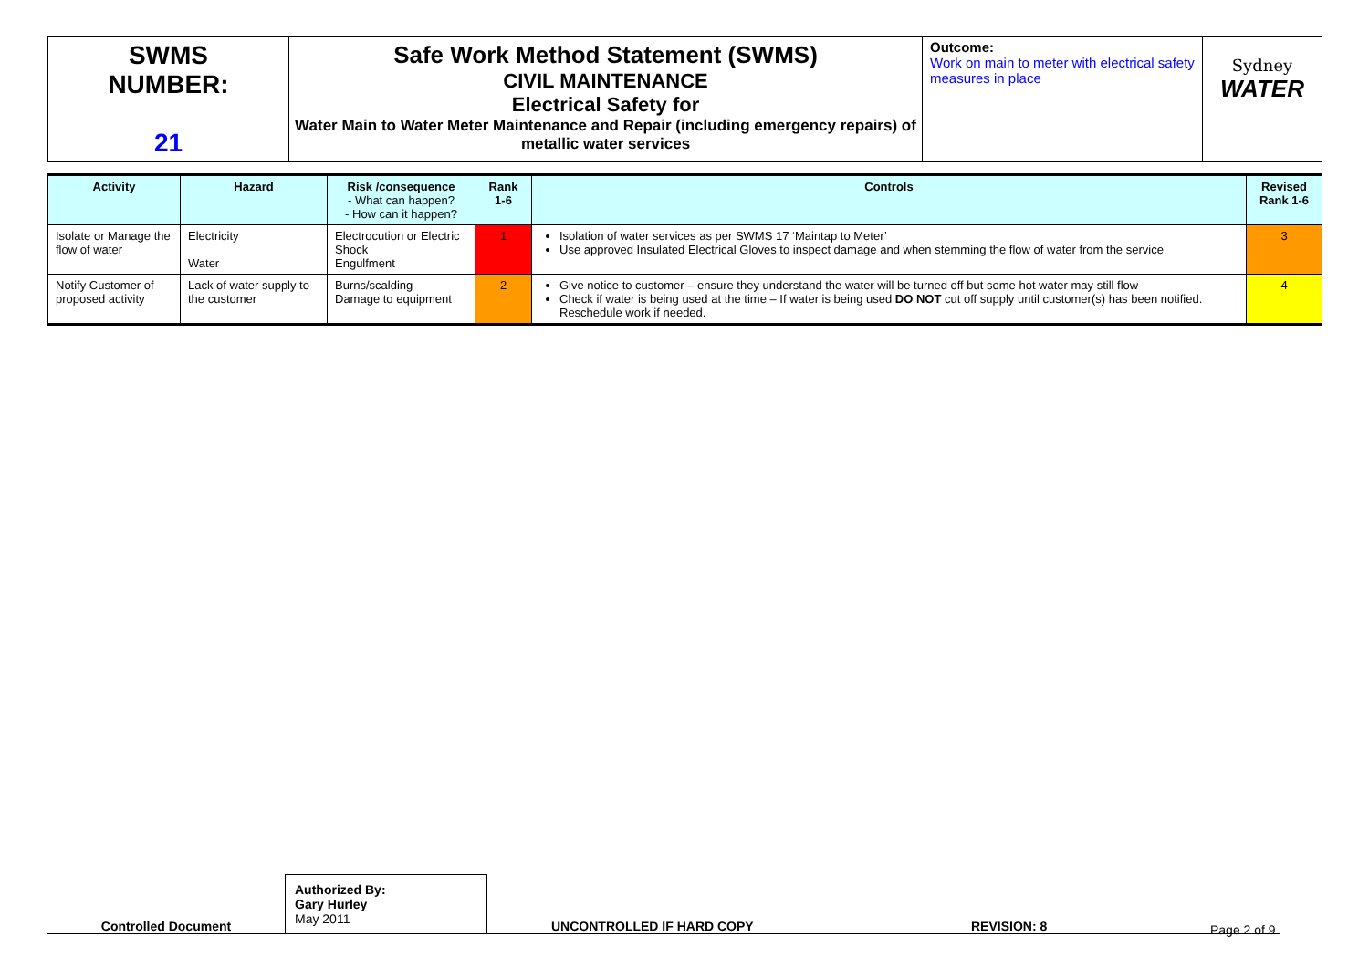| SWMS NUMBER: 21 | Safe Work Method Statement (SWMS) CIVIL MAINTENANCE Electrical Safety for Water Main to Water Meter Maintenance and Repair (including emergency repairs) of metallic water services | Outcome: Work on main to meter with electrical safety measures in place | Sydney WATER |
| Activity | Hazard | Risk /consequence - What can happen? - How can it happen? | Rank 1-6 | Controls | Revised Rank 1-6 |
| --- | --- | --- | --- | --- | --- |
| Isolate or Manage the flow of water | Electricity Water | Electrocution or Electric Shock Engulfment | 1 | Isolation of water services as per SWMS 17 ‘Maintap to Meter’ Use approved Insulated Electrical Gloves to inspect damage and when stemming the flow of water from the service | 3 |
| Notify Customer of proposed activity | Lack of water supply to the customer | Burns/scalding Damage to equipment | 2 | Give notice to customer – ensure they understand the water will be turned off but some hot water may still flow Check if water is being used at the time – If water is being used DO NOT cut off supply until customer(s) has been notified. Reschedule work if needed. | 4 |
Controlled Document
Authorized By:
Gary Hurley
May 2011
UNCONTROLLED IF HARD COPY
REVISION: 8
Page 2 of 9